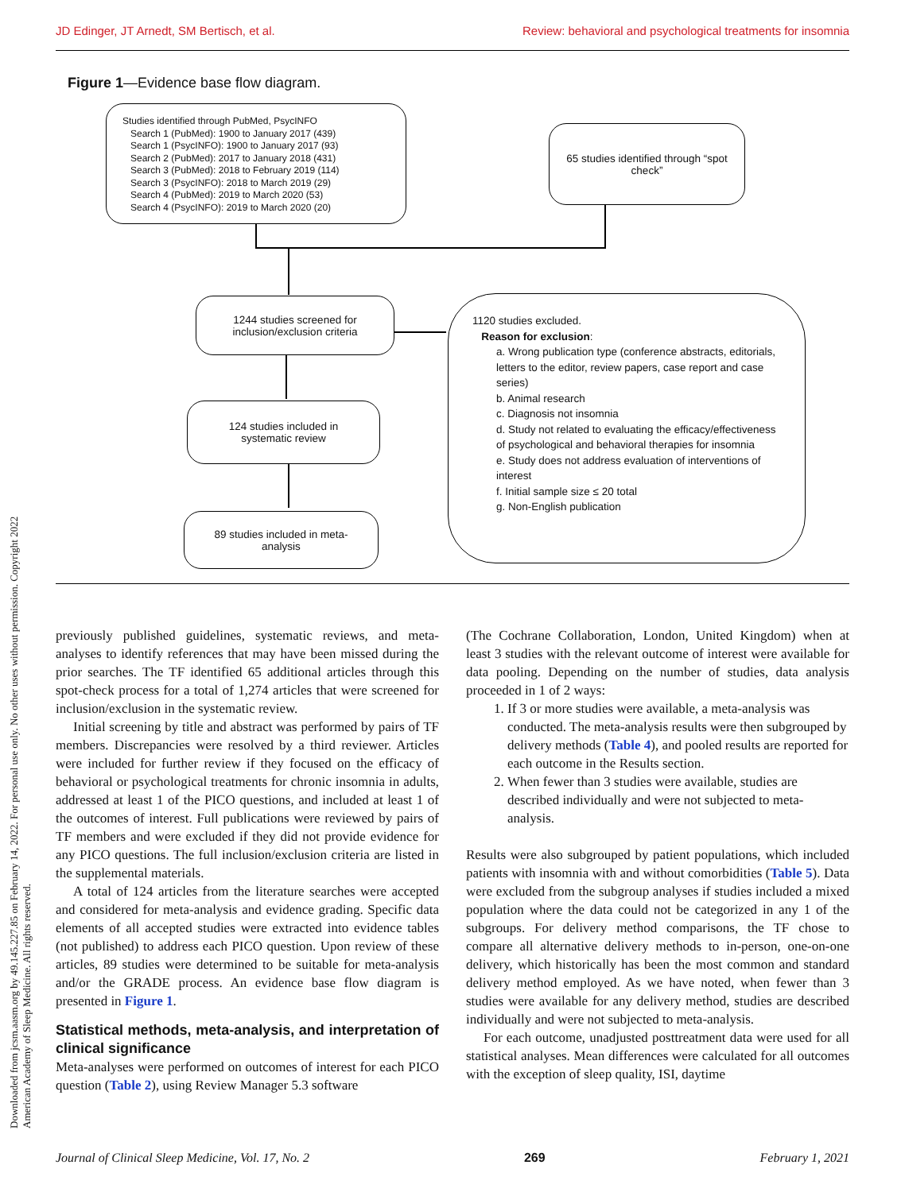JD Edinger, JT Arnedt, SM Bertisch, et al. Review: behavioral and psychological treatments for insomnia
Figure 1—Evidence base flow diagram.
Studies identified through PubMed, PsycINFO
Search 1 (PubMed): 1900 to January 2017 (439)
Search 1 (PsycINFO): 1900 to January 2017 (93)
Search 2 (PubMed): 2017 to January 2018 (431)
Search 3 (PubMed): 2018 to February 2019 (114)
Search 3 (PsycINFO): 2018 to March 2019 (29)
Search 4 (PubMed): 2019 to March 2020 (53)
Search 4 (PsycINFO): 2019 to March 2020 (20)
65 studies identified through “spot check”
1244 studies screened for
inclusion/exclusion criteria
124 studies included in
systematic review
89 studies included in meta-
analysis
1120 studies excluded.
Reason for exclusion:
a. Wrong publication type (conference abstracts, editorials, letters to the editor, review papers, case report and case series)
b. Animal research
c. Diagnosis not insomnia
d. Study not related to evaluating the efficacy/effectiveness of psychological and behavioral therapies for insomnia
e. Study does not address evaluation of interventions of interest
f. Initial sample size ≤ 20 total
g. Non-English publication
Downloaded from jcsm.aasm.org by 49.145.227.85 on February 14, 2022. For personal use only. No other uses without permission. Copyright 2022 American Academy of Sleep Medicine. All rights reserved.
previously published guidelines, systematic reviews, and meta-analyses to identify references that may have been missed during the prior searches. The TF identified 65 additional articles through this spot-check process for a total of 1,274 articles that were screened for inclusion/exclusion in the systematic review.
Initial screening by title and abstract was performed by pairs of TF members. Discrepancies were resolved by a third reviewer. Articles were included for further review if they focused on the efficacy of behavioral or psychological treatments for chronic insomnia in adults, addressed at least 1 of the PICO questions, and included at least 1 of the outcomes of interest. Full publications were reviewed by pairs of TF members and were excluded if they did not provide evidence for any PICO questions. The full inclusion/exclusion criteria are listed in the supplemental materials.
A total of 124 articles from the literature searches were accepted and considered for meta-analysis and evidence grading. Specific data elements of all accepted studies were extracted into evidence tables (not published) to address each PICO question. Upon review of these articles, 89 studies were determined to be suitable for meta-analysis and/or the GRADE process. An evidence base flow diagram is presented in Figure 1.
Statistical methods, meta-analysis, and interpretation of clinical significance
Meta-analyses were performed on outcomes of interest for each PICO question (Table 2), using Review Manager 5.3 software
(The Cochrane Collaboration, London, United Kingdom) when at least 3 studies with the relevant outcome of interest were available for data pooling. Depending on the number of studies, data analysis proceeded in 1 of 2 ways:
1. If 3 or more studies were available, a meta-analysis was conducted. The meta-analysis results were then subgrouped by delivery methods (Table 4), and pooled results are reported for each outcome in the Results section.
2. When fewer than 3 studies were available, studies are described individually and were not subjected to meta-analysis.
Results were also subgrouped by patient populations, which included patients with insomnia with and without comorbidities (Table 5). Data were excluded from the subgroup analyses if studies included a mixed population where the data could not be categorized in any 1 of the subgroups. For delivery method comparisons, the TF chose to compare all alternative delivery methods to in-person, one-on-one delivery, which historically has been the most common and standard delivery method employed. As we have noted, when fewer than 3 studies were available for any delivery method, studies are described individually and were not subjected to meta-analysis.
For each outcome, unadjusted posttreatment data were used for all statistical analyses. Mean differences were calculated for all outcomes with the exception of sleep quality, ISI, daytime
Journal of Clinical Sleep Medicine, Vol. 17, No. 2 269 February 1, 2021